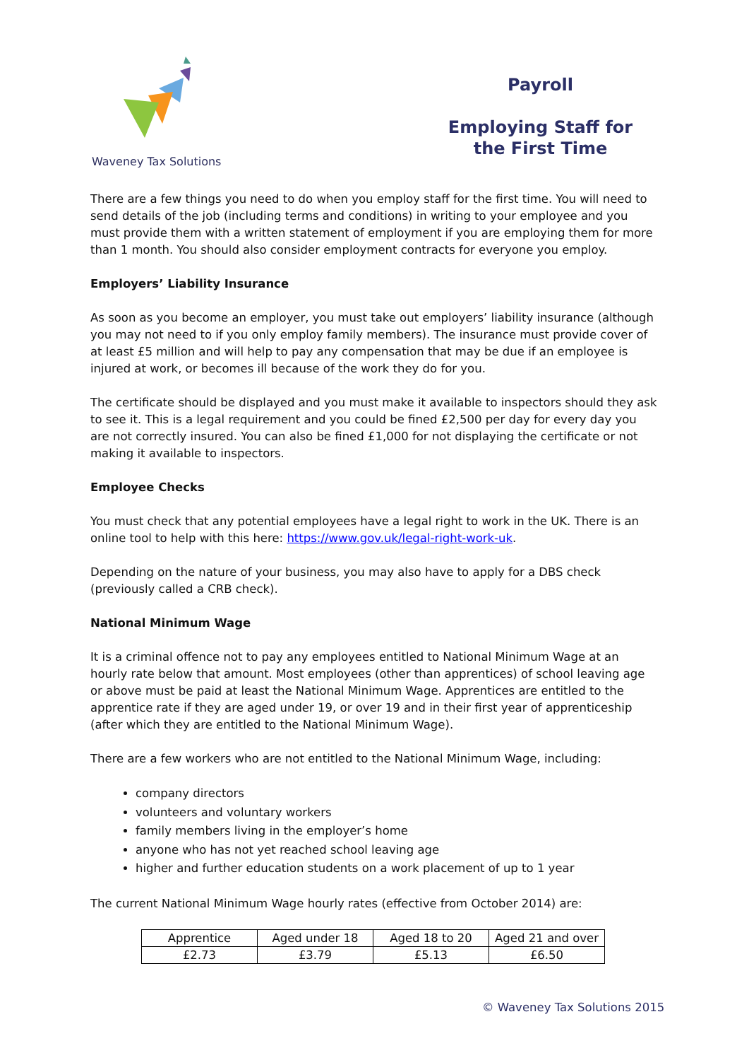Waveney Tax Solutions
Payroll
Employing Staff for
the First Time
There are a few things you need to do when you employ staff for the first time. You will need to send details of the job (including terms and conditions) in writing to your employee and you must provide them with a written statement of employment if you are employing them for more than 1 month. You should also consider employment contracts for everyone you employ.
Employers’ Liability Insurance
As soon as you become an employer, you must take out employers’ liability insurance (although you may not need to if you only employ family members). The insurance must provide cover of at least £5 million and will help to pay any compensation that may be due if an employee is injured at work, or becomes ill because of the work they do for you.
The certificate should be displayed and you must make it available to inspectors should they ask to see it. This is a legal requirement and you could be fined £2,500 per day for every day you are not correctly insured. You can also be fined £1,000 for not displaying the certificate or not making it available to inspectors.
Employee Checks
You must check that any potential employees have a legal right to work in the UK. There is an online tool to help with this here: https://www.gov.uk/legal-right-work-uk.
Depending on the nature of your business, you may also have to apply for a DBS check (previously called a CRB check).
National Minimum Wage
It is a criminal offence not to pay any employees entitled to National Minimum Wage at an hourly rate below that amount. Most employees (other than apprentices) of school leaving age or above must be paid at least the National Minimum Wage. Apprentices are entitled to the apprentice rate if they are aged under 19, or over 19 and in their first year of apprenticeship (after which they are entitled to the National Minimum Wage).
There are a few workers who are not entitled to the National Minimum Wage, including:
company directors
volunteers and voluntary workers
family members living in the employer’s home
anyone who has not yet reached school leaving age
higher and further education students on a work placement of up to 1 year
The current National Minimum Wage hourly rates (effective from October 2014) are:
| Apprentice | Aged under 18 | Aged 18 to 20 | Aged 21 and over |
| --- | --- | --- | --- |
| £2.73 | £3.79 | £5.13 | £6.50 |
© Waveney Tax Solutions 2015